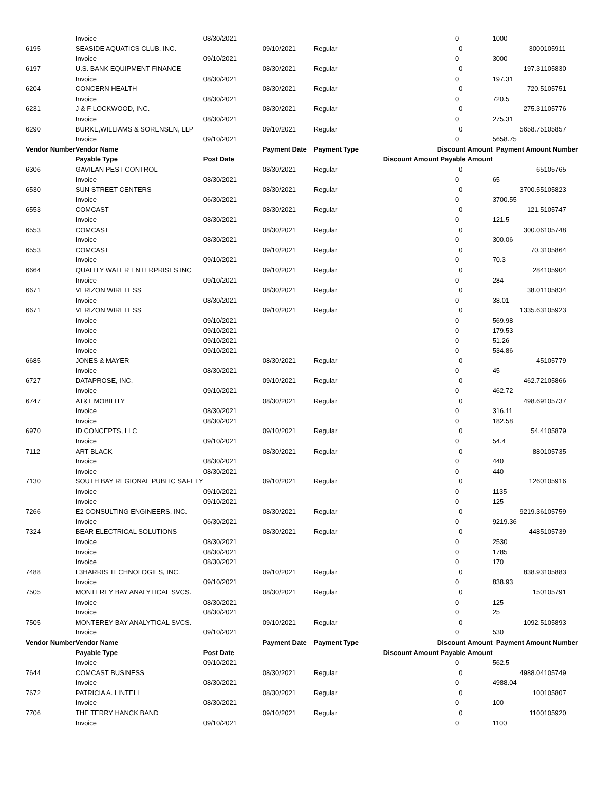| | Invoice | 08/30/2021 | | | | 0 | | 1000 | |
| 6195 | SEASIDE AQUATICS CLUB, INC. | | 09/10/2021 | Regular | | | 0 | 3000 | 105911 |
| | Invoice | 09/10/2021 | | | | 0 | | 3000 | |
| 6197 | U.S. BANK EQUIPMENT FINANCE | | 08/30/2021 | Regular | | | 0 | 197.31 | 105830 |
| | Invoice | 08/30/2021 | | | | 0 | | 197.31 | |
| 6204 | CONCERN HEALTH | | 08/30/2021 | Regular | | | 0 | 720.5 | 105751 |
| | Invoice | 08/30/2021 | | | | 0 | | 720.5 | |
| 6231 | J & F LOCKWOOD, INC. | | 08/30/2021 | Regular | | | 0 | 275.31 | 105776 |
| | Invoice | 08/30/2021 | | | | 0 | | 275.31 | |
| 6290 | BURKE,WILLIAMS & SORENSEN, LLP | | 09/10/2021 | Regular | | | 0 | 5658.75 | 105857 |
| | Invoice | 09/10/2021 | | | | 0 | | 5658.75 | |
| Vendor Number | Vendor Name | | Payment Date | Payment Type | Discount Amount | | | Payment Amount Number | |
| | Payable Type | Post Date | | | Discount Amount Payable Amount | | | | |
| 6306 | GAVILAN PEST CONTROL | | 08/30/2021 | Regular | | | 0 | 65 | 105765 |
| | Invoice | 08/30/2021 | | | | 0 | | 65 | |
| 6530 | SUN STREET CENTERS | | 08/30/2021 | Regular | | | 0 | 3700.55 | 105823 |
| | Invoice | 06/30/2021 | | | | 0 | | 3700.55 | |
| 6553 | COMCAST | | 08/30/2021 | Regular | | | 0 | 121.5 | 105747 |
| | Invoice | 08/30/2021 | | | | 0 | | 121.5 | |
| 6553 | COMCAST | | 08/30/2021 | Regular | | | 0 | 300.06 | 105748 |
| | Invoice | 08/30/2021 | | | | 0 | | 300.06 | |
| 6553 | COMCAST | | 09/10/2021 | Regular | | | 0 | 70.3 | 105864 |
| | Invoice | 09/10/2021 | | | | 0 | | 70.3 | |
| 6664 | QUALITY WATER ENTERPRISES INC | | 09/10/2021 | Regular | | | 0 | 284 | 105904 |
| | Invoice | 09/10/2021 | | | | 0 | | 284 | |
| 6671 | VERIZON WIRELESS | | 08/30/2021 | Regular | | | 0 | 38.01 | 105834 |
| | Invoice | 08/30/2021 | | | | 0 | | 38.01 | |
| 6671 | VERIZON WIRELESS | | 09/10/2021 | Regular | | | 0 | 1335.63 | 105923 |
| | Invoice | 09/10/2021 | | | | 0 | | 569.98 | |
| | Invoice | 09/10/2021 | | | | 0 | | 179.53 | |
| | Invoice | 09/10/2021 | | | | 0 | | 51.26 | |
| | Invoice | 09/10/2021 | | | | 0 | | 534.86 | |
| 6685 | JONES & MAYER | | 08/30/2021 | Regular | | | 0 | 45 | 105779 |
| | Invoice | 08/30/2021 | | | | 0 | | 45 | |
| 6727 | DATAPROSE, INC. | | 09/10/2021 | Regular | | | 0 | 462.72 | 105866 |
| | Invoice | 09/10/2021 | | | | 0 | | 462.72 | |
| 6747 | AT&T MOBILITY | | 08/30/2021 | Regular | | | 0 | 498.69 | 105737 |
| | Invoice | 08/30/2021 | | | | 0 | | 316.11 | |
| | Invoice | 08/30/2021 | | | | 0 | | 182.58 | |
| 6970 | ID CONCEPTS, LLC | | 09/10/2021 | Regular | | | 0 | 54.4 | 105879 |
| | Invoice | 09/10/2021 | | | | 0 | | 54.4 | |
| 7112 | ART BLACK | | 08/30/2021 | Regular | | | 0 | 880 | 105735 |
| | Invoice | 08/30/2021 | | | | 0 | | 440 | |
| | Invoice | 08/30/2021 | | | | 0 | | 440 | |
| 7130 | SOUTH BAY REGIONAL PUBLIC SAFETY | | 09/10/2021 | Regular | | | 0 | 1260 | 105916 |
| | Invoice | 09/10/2021 | | | | 0 | | 1135 | |
| | Invoice | 09/10/2021 | | | | 0 | | 125 | |
| 7266 | E2 CONSULTING ENGINEERS, INC. | | 08/30/2021 | Regular | | | 0 | 9219.36 | 105759 |
| | Invoice | 06/30/2021 | | | | 0 | | 9219.36 | |
| 7324 | BEAR ELECTRICAL SOLUTIONS | | 08/30/2021 | Regular | | | 0 | 4485 | 105739 |
| | Invoice | 08/30/2021 | | | | 0 | | 2530 | |
| | Invoice | 08/30/2021 | | | | 0 | | 1785 | |
| | Invoice | 08/30/2021 | | | | 0 | | 170 | |
| 7488 | L3HARRIS TECHNOLOGIES, INC. | | 09/10/2021 | Regular | | | 0 | 838.93 | 105883 |
| | Invoice | 09/10/2021 | | | | 0 | | 838.93 | |
| 7505 | MONTEREY BAY ANALYTICAL SVCS. | | 08/30/2021 | Regular | | | 0 | 150 | 105791 |
| | Invoice | 08/30/2021 | | | | 0 | | 125 | |
| | Invoice | 08/30/2021 | | | | 0 | | 25 | |
| 7505 | MONTEREY BAY ANALYTICAL SVCS. | | 09/10/2021 | Regular | | | 0 | 1092.5 | 105893 |
| | Invoice | 09/10/2021 | | | | 0 | | 530 | |
| Vendor Number | Vendor Name | | Payment Date | Payment Type | Discount Amount | | | Payment Amount Number | |
| | Payable Type | Post Date | | | Discount Amount Payable Amount | | | | |
| | Invoice | 09/10/2021 | | | | 0 | | 562.5 | |
| 7644 | COMCAST BUSINESS | | 08/30/2021 | Regular | | | 0 | 4988.04 | 105749 |
| | Invoice | 08/30/2021 | | | | 0 | | 4988.04 | |
| 7672 | PATRICIA A. LINTELL | | 08/30/2021 | Regular | | | 0 | 100 | 105807 |
| | Invoice | 08/30/2021 | | | | 0 | | 100 | |
| 7706 | THE TERRY HANCK BAND | | 09/10/2021 | Regular | | | 0 | 1100 | 105920 |
| | Invoice | 09/10/2021 | | | | 0 | | 1100 | |